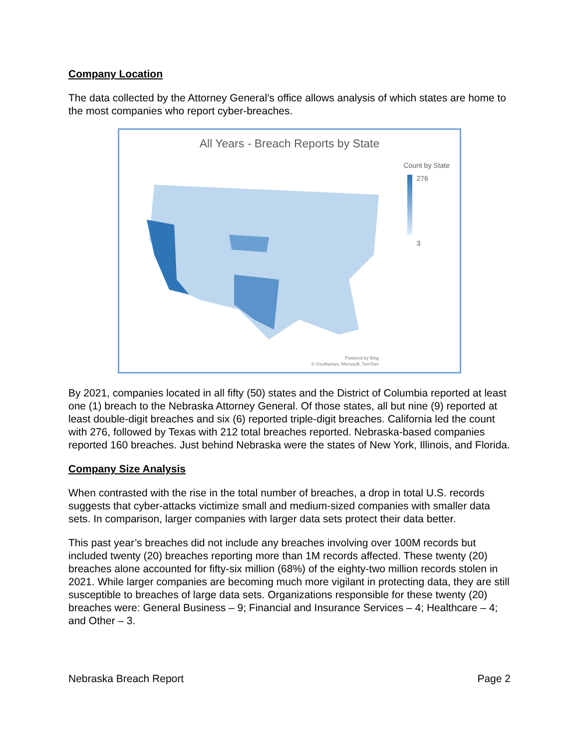Company Location
The data collected by the Attorney General’s office allows analysis of which states are home to the most companies who report cyber-breaches.
All Years - Breach Reports by State
Count by State
276
3
Powered by Bing
© GeoNames, Microsoft, TomTom
By 2021, companies located in all fifty (50) states and the District of Columbia reported at least one (1) breach to the Nebraska Attorney General. Of those states, all but nine (9) reported at least double-digit breaches and six (6) reported triple-digit breaches. California led the count with 276, followed by Texas with 212 total breaches reported. Nebraska-based companies reported 160 breaches. Just behind Nebraska were the states of New York, Illinois, and Florida.
Company Size Analysis
When contrasted with the rise in the total number of breaches, a drop in total U.S. records suggests that cyber-attacks victimize small and medium-sized companies with smaller data sets. In comparison, larger companies with larger data sets protect their data better.
This past year’s breaches did not include any breaches involving over 100M records but included twenty (20) breaches reporting more than 1M records affected. These twenty (20) breaches alone accounted for fifty-six million (68%) of the eighty-two million records stolen in 2021. While larger companies are becoming much more vigilant in protecting data, they are still susceptible to breaches of large data sets. Organizations responsible for these twenty (20) breaches were: General Business – 9; Financial and Insurance Services – 4; Healthcare – 4; and Other – 3.
Nebraska Breach Report Page 2